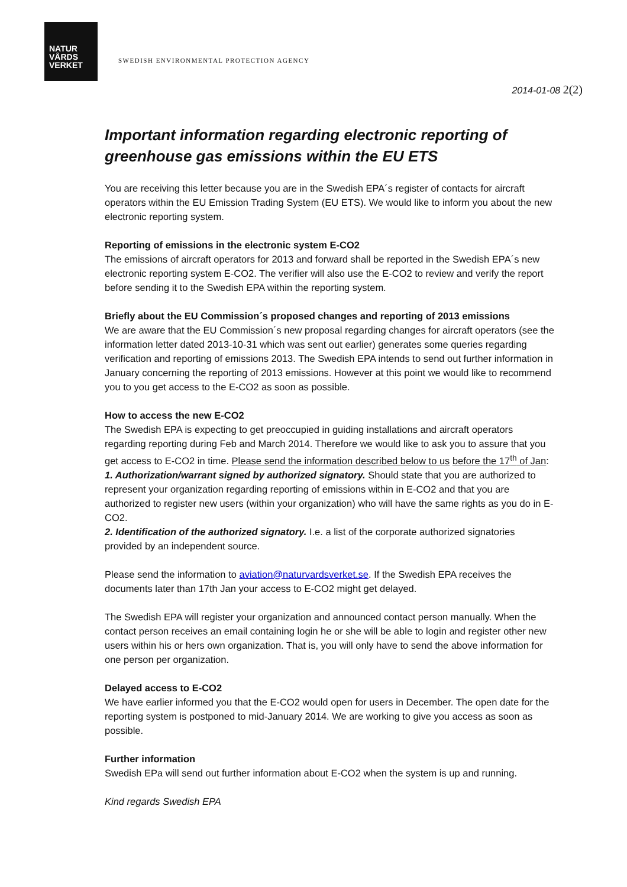NATUR
VÅRDS
VERKET
SWEDISH ENVIRONMENTAL PROTECTION AGENCY
2014-01-08 2(2)
Important information regarding electronic reporting of greenhouse gas emissions within the EU ETS
You are receiving this letter because you are in the Swedish EPA´s register of contacts for aircraft operators within the EU Emission Trading System (EU ETS). We would like to inform you about the new electronic reporting system.
Reporting of emissions in the electronic system E-CO2
The emissions of aircraft operators for 2013 and forward shall be reported in the Swedish EPA´s new electronic reporting system E-CO2. The verifier will also use the E-CO2 to review and verify the report before sending it to the Swedish EPA within the reporting system.
Briefly about the EU Commission´s proposed changes and reporting of 2013 emissions
We are aware that the EU Commission´s new proposal regarding changes for aircraft operators (see the information letter dated 2013-10-31 which was sent out earlier) generates some queries regarding verification and reporting of emissions 2013. The Swedish EPA intends to send out further information in January concerning the reporting of 2013 emissions. However at this point we would like to recommend you to you get access to the E-CO2 as soon as possible.
How to access the new E-CO2
The Swedish EPA is expecting to get preoccupied in guiding installations and aircraft operators regarding reporting during Feb and March 2014. Therefore we would like to ask you to assure that you get access to E-CO2 in time. Please send the information described below to us before the 17<sup>th</sup> of Jan:
1. Authorization/warrant signed by authorized signatory. Should state that you are authorized to represent your organization regarding reporting of emissions within in E-CO2 and that you are authorized to register new users (within your organization) who will have the same rights as you do in E-CO2.
2. Identification of the authorized signatory. I.e. a list of the corporate authorized signatories provided by an independent source.
Please send the information to aviation@naturvardsverket.se. If the Swedish EPA receives the documents later than 17th Jan your access to E-CO2 might get delayed.
The Swedish EPA will register your organization and announced contact person manually. When the contact person receives an email containing login he or she will be able to login and register other new users within his or hers own organization. That is, you will only have to send the above information for one person per organization.
Delayed access to E-CO2
We have earlier informed you that the E-CO2 would open for users in December. The open date for the reporting system is postponed to mid-January 2014. We are working to give you access as soon as possible.
Further information
Swedish EPa will send out further information about E-CO2 when the system is up and running.
Kind regards Swedish EPA